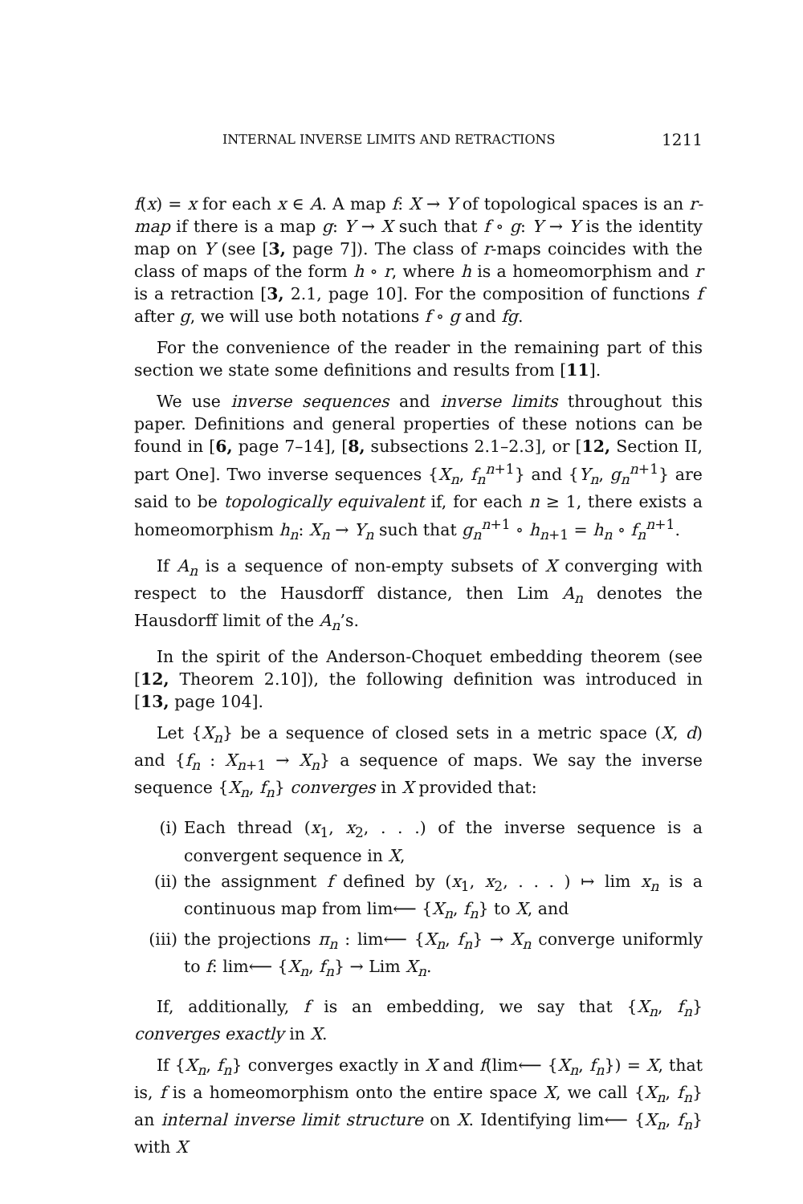INTERNAL INVERSE LIMITS AND RETRACTIONS 1211
f(x) = x for each x ∈ A. A map f: X → Y of topological spaces is an r-map if there is a map g: Y → X such that f ∘ g: Y → Y is the identity map on Y (see [3, page 7]). The class of r-maps coincides with the class of maps of the form h ∘ r, where h is a homeomorphism and r is a retraction [3, 2.1, page 10]. For the composition of functions f after g, we will use both notations f ∘ g and fg.
For the convenience of the reader in the remaining part of this section we state some definitions and results from [11].
We use inverse sequences and inverse limits throughout this paper. Definitions and general properties of these notions can be found in [6, page 7–14], [8, subsections 2.1–2.3], or [12, Section II, part One]. Two inverse sequences {X<sub>n</sub>, f<sub>n</sub><sup>n</sup><sup>+1</sup>} and {Y<sub>n</sub>, g<sub>n</sub><sup>n</sup><sup>+1</sup>} are said to be topologically equivalent if, for each n ≥ 1, there exists a homeomorphism h<sub>n</sub>: X<sub>n</sub> → Y<sub>n</sub> such that g<sub>n</sub><sup>n</sup><sup>+1</sup> ∘ h<sub>n+1</sub> = h<sub>n</sub> ∘ f<sub>n</sub><sup>n</sup><sup>+1</sup>.
If A<sub>n</sub> is a sequence of non-empty subsets of X converging with respect to the Hausdorff distance, then Lim A<sub>n</sub> denotes the Hausdorff limit of the A<sub>n</sub>’s.
In the spirit of the Anderson-Choquet embedding theorem (see [12, Theorem 2.10]), the following definition was introduced in [13, page 104].
Let {X<sub>n</sub>} be a sequence of closed sets in a metric space (X, d) and {f<sub>n</sub> : X<sub>n+1</sub> → X<sub>n</sub>} a sequence of maps. We say the inverse sequence {X<sub>n</sub>, f<sub>n</sub>} converges in X provided that:
(i) Each thread (x<sub>1</sub>, x<sub>2</sub>, . . .) of the inverse sequence is a convergent sequence in X,
(ii) the assignment f defined by (x<sub>1</sub>, x<sub>2</sub>, . . . ) ↦ lim x<sub>n</sub> is a continuous map from lim⟵ {X<sub>n</sub>, f<sub>n</sub>} to X, and
(iii) the projections π<sub>n</sub> : lim⟵ {X<sub>n</sub>, f<sub>n</sub>} → X<sub>n</sub> converge uniformly to f: lim⟵ {X<sub>n</sub>, f<sub>n</sub>} → Lim X<sub>n</sub>.
If, additionally, f is an embedding, we say that {X<sub>n</sub>, f<sub>n</sub>} converges exactly in X.
If {X<sub>n</sub>, f<sub>n</sub>} converges exactly in X and f(lim⟵ {X<sub>n</sub>, f<sub>n</sub>}) = X, that is, f is a homeomorphism onto the entire space X, we call {X<sub>n</sub>, f<sub>n</sub>} an internal inverse limit structure on X. Identifying lim⟵ {X<sub>n</sub>, f<sub>n</sub>} with X